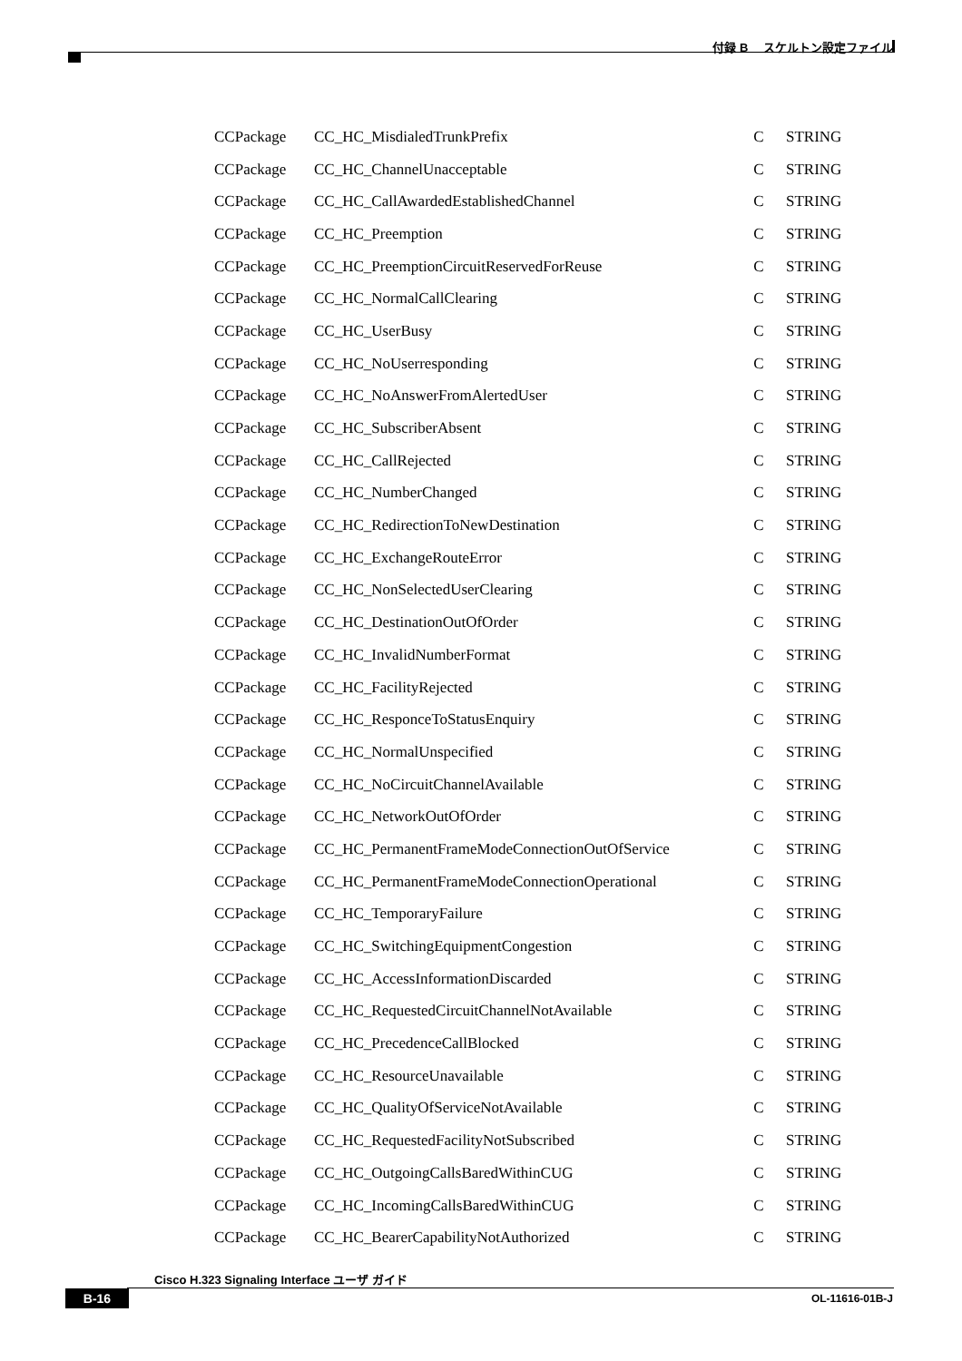付録 B　 スケルトン設定ファイル
| CCPackage | CC_HC_MisdialedTrunkPrefix | C | STRING |
| CCPackage | CC_HC_ChannelUnacceptable | C | STRING |
| CCPackage | CC_HC_CallAwardedEstablishedChannel | C | STRING |
| CCPackage | CC_HC_Preemption | C | STRING |
| CCPackage | CC_HC_PreemptionCircuitReservedForReuse | C | STRING |
| CCPackage | CC_HC_NormalCallClearing | C | STRING |
| CCPackage | CC_HC_UserBusy | C | STRING |
| CCPackage | CC_HC_NoUserresponding | C | STRING |
| CCPackage | CC_HC_NoAnswerFromAlertedUser | C | STRING |
| CCPackage | CC_HC_SubscriberAbsent | C | STRING |
| CCPackage | CC_HC_CallRejected | C | STRING |
| CCPackage | CC_HC_NumberChanged | C | STRING |
| CCPackage | CC_HC_RedirectionToNewDestination | C | STRING |
| CCPackage | CC_HC_ExchangeRouteError | C | STRING |
| CCPackage | CC_HC_NonSelectedUserClearing | C | STRING |
| CCPackage | CC_HC_DestinationOutOfOrder | C | STRING |
| CCPackage | CC_HC_InvalidNumberFormat | C | STRING |
| CCPackage | CC_HC_FacilityRejected | C | STRING |
| CCPackage | CC_HC_ResponceToStatusEnquiry | C | STRING |
| CCPackage | CC_HC_NormalUnspecified | C | STRING |
| CCPackage | CC_HC_NoCircuitChannelAvailable | C | STRING |
| CCPackage | CC_HC_NetworkOutOfOrder | C | STRING |
| CCPackage | CC_HC_PermanentFrameModeConnectionOutOfService | C | STRING |
| CCPackage | CC_HC_PermanentFrameModeConnectionOperational | C | STRING |
| CCPackage | CC_HC_TemporaryFailure | C | STRING |
| CCPackage | CC_HC_SwitchingEquipmentCongestion | C | STRING |
| CCPackage | CC_HC_AccessInformationDiscarded | C | STRING |
| CCPackage | CC_HC_RequestedCircuitChannelNotAvailable | C | STRING |
| CCPackage | CC_HC_PrecedenceCallBlocked | C | STRING |
| CCPackage | CC_HC_ResourceUnavailable | C | STRING |
| CCPackage | CC_HC_QualityOfServiceNotAvailable | C | STRING |
| CCPackage | CC_HC_RequestedFacilityNotSubscribed | C | STRING |
| CCPackage | CC_HC_OutgoingCallsBaredWithinCUG | C | STRING |
| CCPackage | CC_HC_IncomingCallsBaredWithinCUG | C | STRING |
| CCPackage | CC_HC_BearerCapabilityNotAuthorized | C | STRING |
Cisco H.323 Signaling Interface ユーザ ガイド
B-16 OL-11616-01B-J